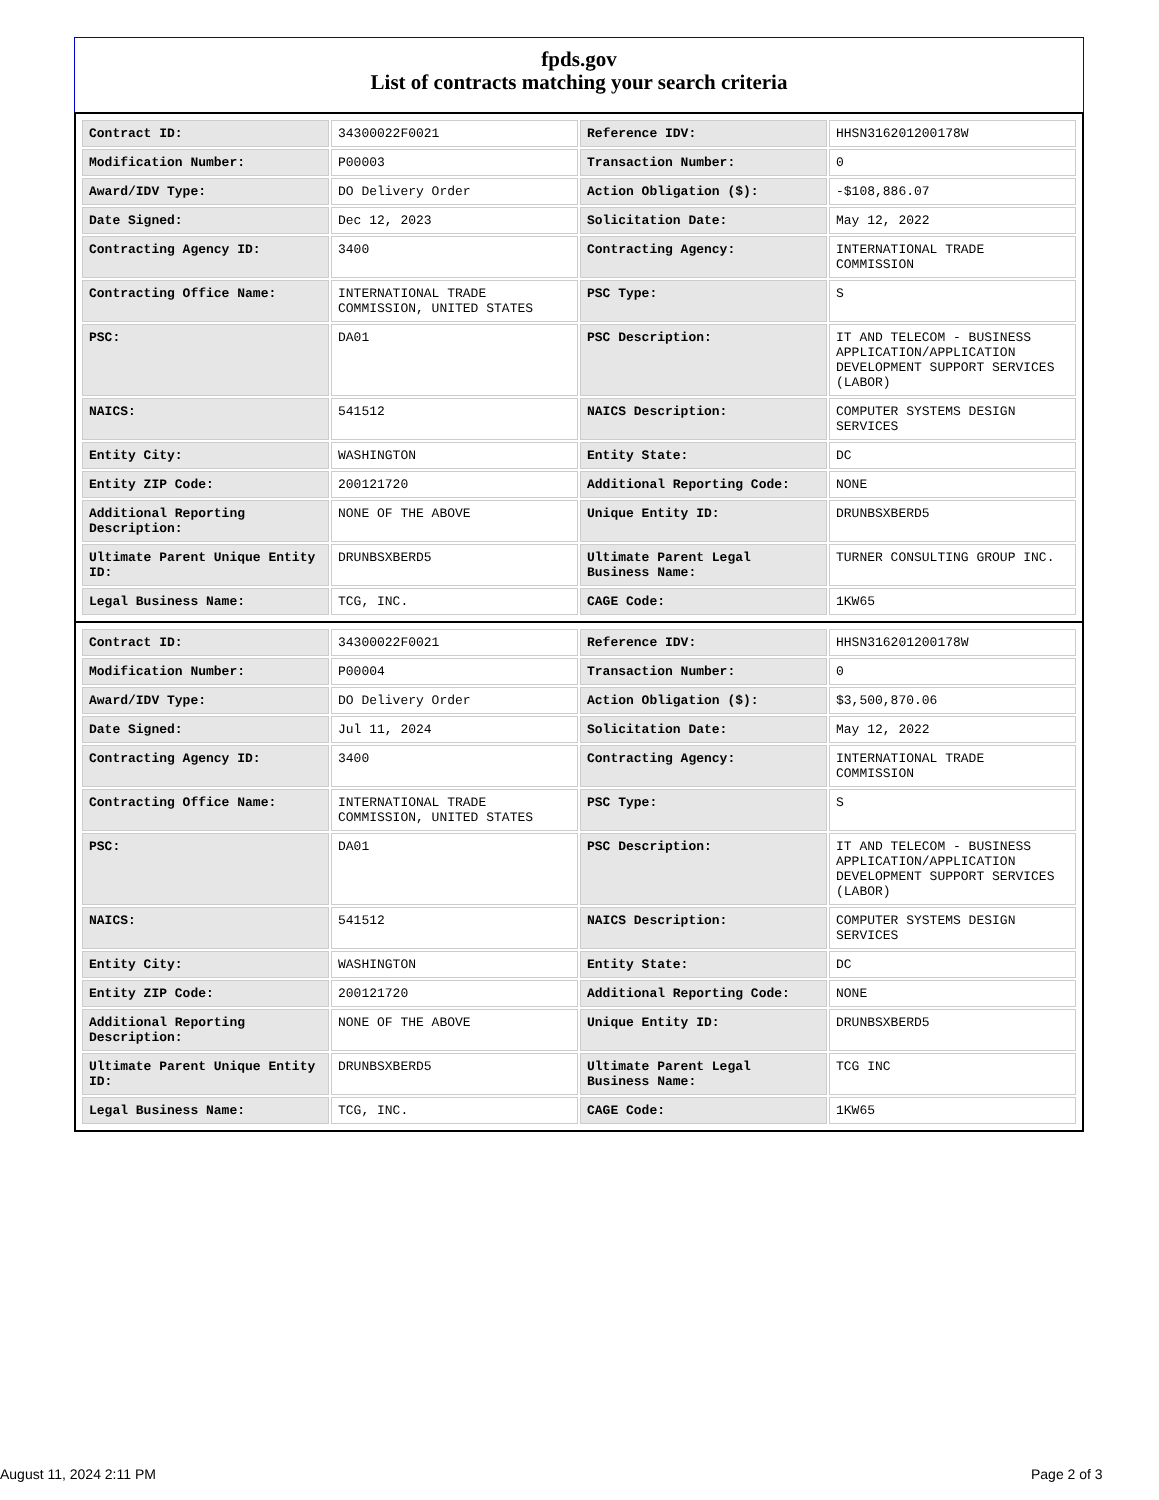fpds.gov
List of contracts matching your search criteria
| Contract ID: | 34300022F0021 | Reference IDV: | HHSN316201200178W |
| Modification Number: | P00003 | Transaction Number: | 0 |
| Award/IDV Type: | DO Delivery Order | Action Obligation ($): | -$108,886.07 |
| Date Signed: | Dec 12, 2023 | Solicitation Date: | May 12, 2022 |
| Contracting Agency ID: | 3400 | Contracting Agency: | INTERNATIONAL TRADE COMMISSION |
| Contracting Office Name: | INTERNATIONAL TRADE COMMISSION, UNITED STATES | PSC Type: | S |
| PSC: | DA01 | PSC Description: | IT AND TELECOM - BUSINESS APPLICATION/APPLICATION DEVELOPMENT SUPPORT SERVICES (LABOR) |
| NAICS: | 541512 | NAICS Description: | COMPUTER SYSTEMS DESIGN SERVICES |
| Entity City: | WASHINGTON | Entity State: | DC |
| Entity ZIP Code: | 200121720 | Additional Reporting Code: | NONE |
| Additional Reporting Description: | NONE OF THE ABOVE | Unique Entity ID: | DRUNBSXBERD5 |
| Ultimate Parent Unique Entity ID: | DRUNBSXBERD5 | Ultimate Parent Legal Business Name: | TURNER CONSULTING GROUP INC. |
| Legal Business Name: | TCG, INC. | CAGE Code: | 1KW65 |
| Contract ID: | 34300022F0021 | Reference IDV: | HHSN316201200178W |
| Modification Number: | P00004 | Transaction Number: | 0 |
| Award/IDV Type: | DO Delivery Order | Action Obligation ($): | $3,500,870.06 |
| Date Signed: | Jul 11, 2024 | Solicitation Date: | May 12, 2022 |
| Contracting Agency ID: | 3400 | Contracting Agency: | INTERNATIONAL TRADE COMMISSION |
| Contracting Office Name: | INTERNATIONAL TRADE COMMISSION, UNITED STATES | PSC Type: | S |
| PSC: | DA01 | PSC Description: | IT AND TELECOM - BUSINESS APPLICATION/APPLICATION DEVELOPMENT SUPPORT SERVICES (LABOR) |
| NAICS: | 541512 | NAICS Description: | COMPUTER SYSTEMS DESIGN SERVICES |
| Entity City: | WASHINGTON | Entity State: | DC |
| Entity ZIP Code: | 200121720 | Additional Reporting Code: | NONE |
| Additional Reporting Description: | NONE OF THE ABOVE | Unique Entity ID: | DRUNBSXBERD5 |
| Ultimate Parent Unique Entity ID: | DRUNBSXBERD5 | Ultimate Parent Legal Business Name: | TCG INC |
| Legal Business Name: | TCG, INC. | CAGE Code: | 1KW65 |
August 11, 2024 2:11 PM Page 2 of 3